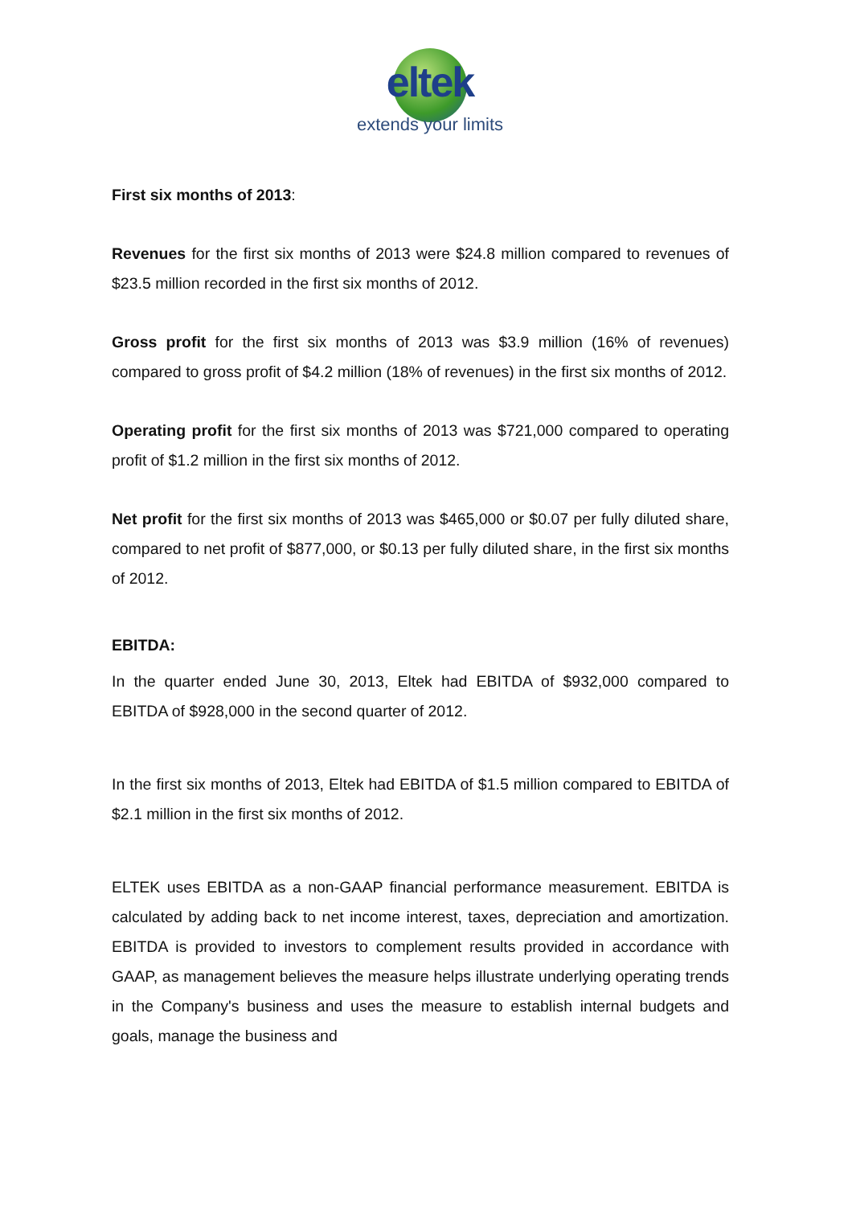eltek
extends your limits
First six months of 2013:
Revenues for the first six months of 2013 were $24.8 million compared to revenues of $23.5 million recorded in the first six months of 2012.
Gross profit for the first six months of 2013 was $3.9 million (16% of revenues) compared to gross profit of $4.2 million (18% of revenues) in the first six months of 2012.
Operating profit for the first six months of 2013 was $721,000 compared to operating profit of $1.2 million in the first six months of 2012.
Net profit for the first six months of 2013 was $465,000 or $0.07 per fully diluted share, compared to net profit of $877,000, or $0.13 per fully diluted share, in the first six months of 2012.
EBITDA:
In the quarter ended June 30, 2013, Eltek had EBITDA of $932,000 compared to EBITDA of $928,000 in the second quarter of 2012.
In the first six months of 2013, Eltek had EBITDA of $1.5 million compared to EBITDA of $2.1 million in the first six months of 2012.
ELTEK uses EBITDA as a non-GAAP financial performance measurement. EBITDA is calculated by adding back to net income interest, taxes, depreciation and amortization. EBITDA is provided to investors to complement results provided in accordance with GAAP, as management believes the measure helps illustrate underlying operating trends in the Company's business and uses the measure to establish internal budgets and goals, manage the business and